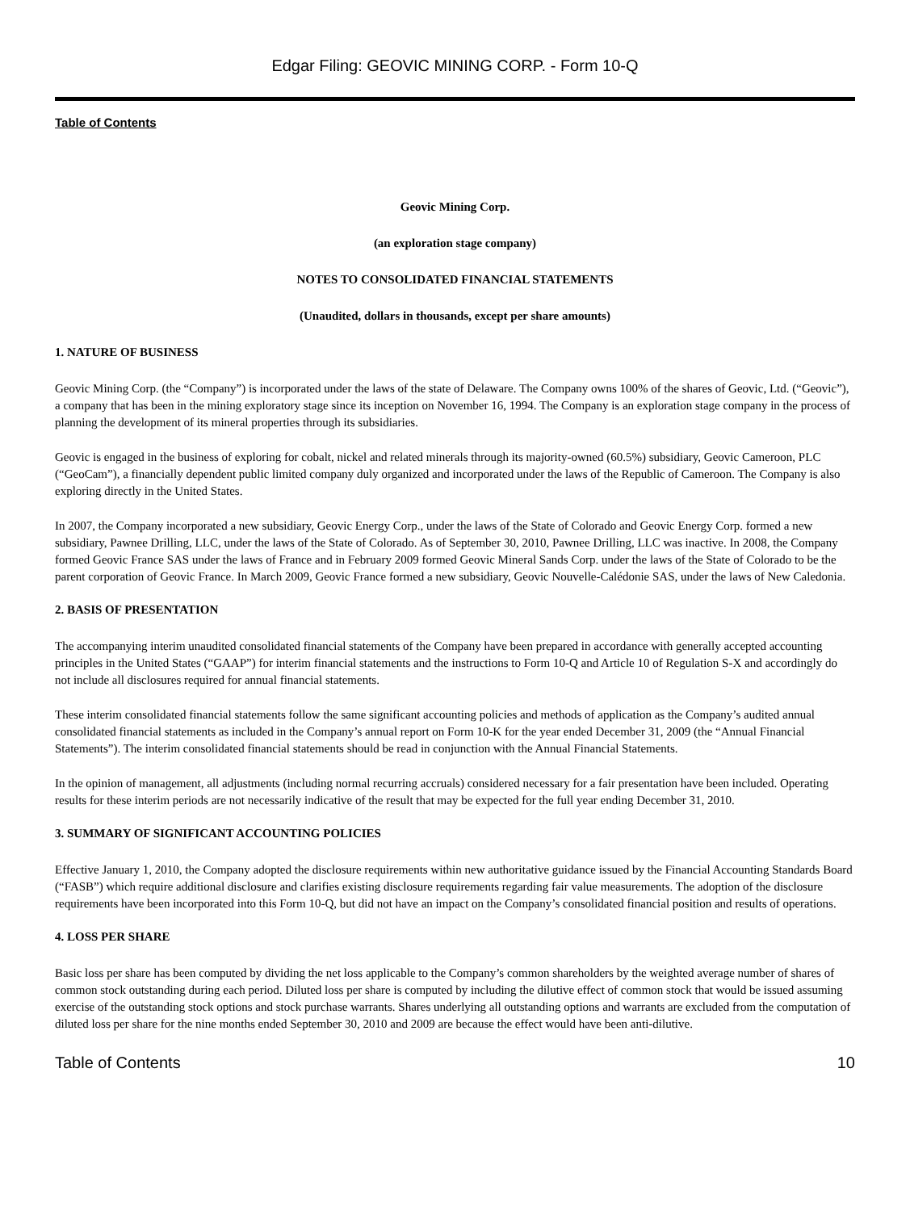Edgar Filing: GEOVIC MINING CORP. - Form 10-Q
Table of Contents
Geovic Mining Corp.
(an exploration stage company)
NOTES TO CONSOLIDATED FINANCIAL STATEMENTS
(Unaudited, dollars in thousands, except per share amounts)
1. NATURE OF BUSINESS
Geovic Mining Corp. (the “Company”) is incorporated under the laws of the state of Delaware. The Company owns 100% of the shares of Geovic, Ltd. (“Geovic”), a company that has been in the mining exploratory stage since its inception on November 16, 1994. The Company is an exploration stage company in the process of planning the development of its mineral properties through its subsidiaries.
Geovic is engaged in the business of exploring for cobalt, nickel and related minerals through its majority-owned (60.5%) subsidiary, Geovic Cameroon, PLC (“GeoCam”), a financially dependent public limited company duly organized and incorporated under the laws of the Republic of Cameroon. The Company is also exploring directly in the United States.
In 2007, the Company incorporated a new subsidiary, Geovic Energy Corp., under the laws of the State of Colorado and Geovic Energy Corp. formed a new subsidiary, Pawnee Drilling, LLC, under the laws of the State of Colorado. As of September 30, 2010, Pawnee Drilling, LLC was inactive. In 2008, the Company formed Geovic France SAS under the laws of France and in February 2009 formed Geovic Mineral Sands Corp. under the laws of the State of Colorado to be the parent corporation of Geovic France. In March 2009, Geovic France formed a new subsidiary, Geovic Nouvelle-Calédonie SAS, under the laws of New Caledonia.
2. BASIS OF PRESENTATION
The accompanying interim unaudited consolidated financial statements of the Company have been prepared in accordance with generally accepted accounting principles in the United States (“GAAP”) for interim financial statements and the instructions to Form 10-Q and Article 10 of Regulation S-X and accordingly do not include all disclosures required for annual financial statements.
These interim consolidated financial statements follow the same significant accounting policies and methods of application as the Company’s audited annual consolidated financial statements as included in the Company’s annual report on Form 10-K for the year ended December 31, 2009 (the “Annual Financial Statements”). The interim consolidated financial statements should be read in conjunction with the Annual Financial Statements.
In the opinion of management, all adjustments (including normal recurring accruals) considered necessary for a fair presentation have been included. Operating results for these interim periods are not necessarily indicative of the result that may be expected for the full year ending December 31, 2010.
3. SUMMARY OF SIGNIFICANT ACCOUNTING POLICIES
Effective January 1, 2010, the Company adopted the disclosure requirements within new authoritative guidance issued by the Financial Accounting Standards Board (“FASB”) which require additional disclosure and clarifies existing disclosure requirements regarding fair value measurements. The adoption of the disclosure requirements have been incorporated into this Form 10-Q, but did not have an impact on the Company’s consolidated financial position and results of operations.
4. LOSS PER SHARE
Basic loss per share has been computed by dividing the net loss applicable to the Company’s common shareholders by the weighted average number of shares of common stock outstanding during each period. Diluted loss per share is computed by including the dilutive effect of common stock that would be issued assuming exercise of the outstanding stock options and stock purchase warrants. Shares underlying all outstanding options and warrants are excluded from the computation of diluted loss per share for the nine months ended September 30, 2010 and 2009 are because the effect would have been anti-dilutive.
Table of Contents 10